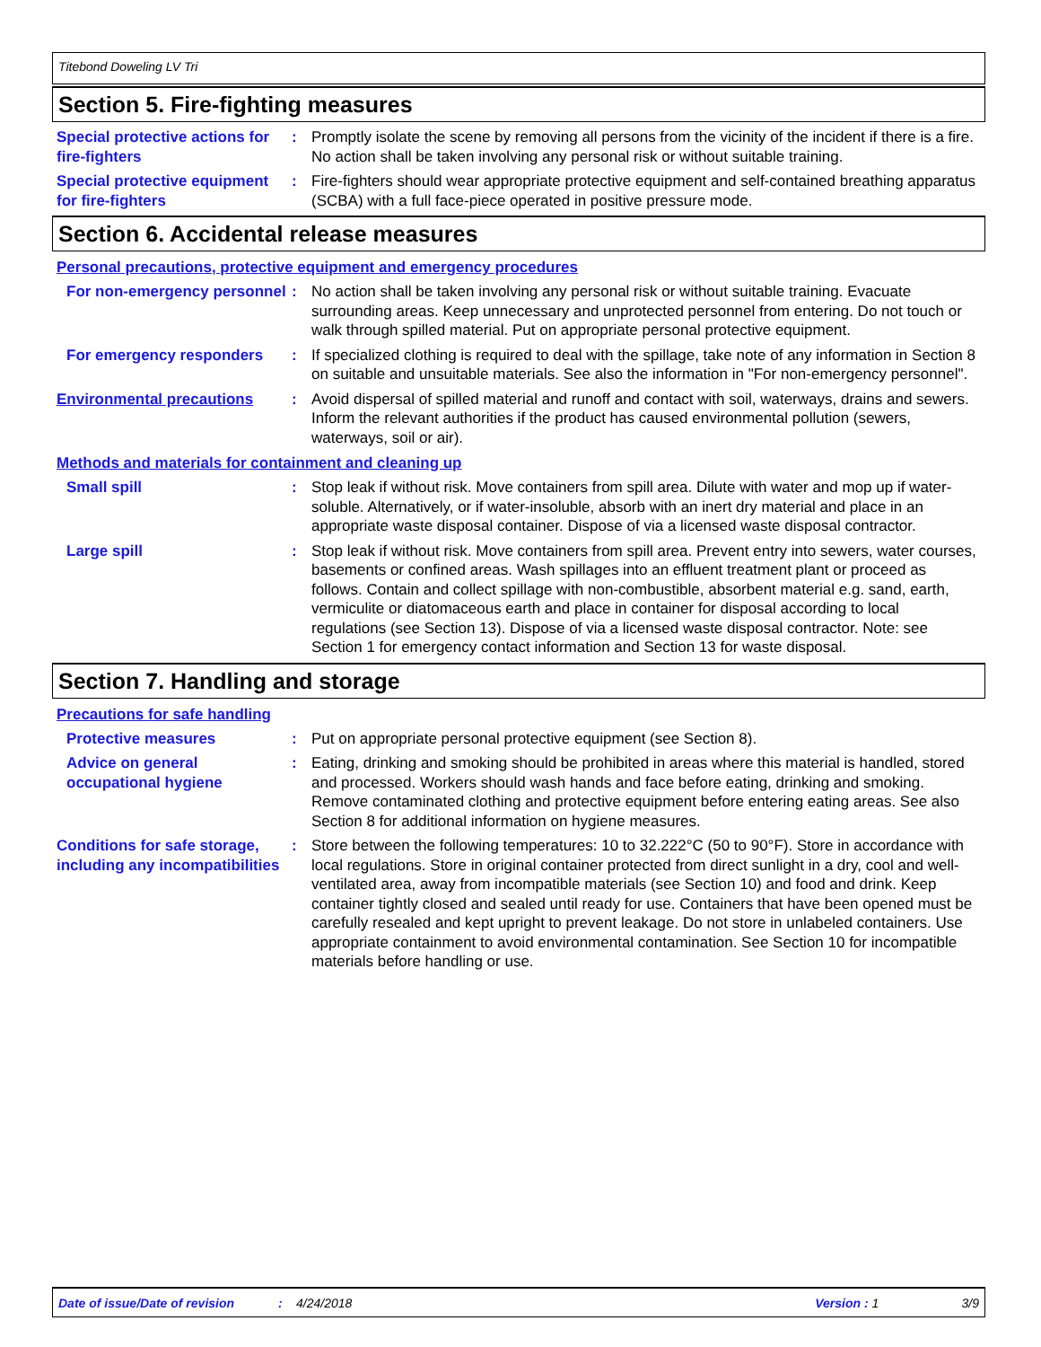Titebond Doweling LV Tri
Section 5. Fire-fighting measures
Special protective actions for fire-fighters
: Promptly isolate the scene by removing all persons from the vicinity of the incident if there is a fire. No action shall be taken involving any personal risk or without suitable training.
Special protective equipment for fire-fighters
: Fire-fighters should wear appropriate protective equipment and self-contained breathing apparatus (SCBA) with a full face-piece operated in positive pressure mode.
Section 6. Accidental release measures
Personal precautions, protective equipment and emergency procedures
For non-emergency personnel
: No action shall be taken involving any personal risk or without suitable training. Evacuate surrounding areas. Keep unnecessary and unprotected personnel from entering. Do not touch or walk through spilled material. Put on appropriate personal protective equipment.
For emergency responders : If specialized clothing is required to deal with the spillage, take note of any information in Section 8 on suitable and unsuitable materials. See also the information in "For non-emergency personnel".
Environmental precautions : Avoid dispersal of spilled material and runoff and contact with soil, waterways, drains and sewers. Inform the relevant authorities if the product has caused environmental pollution (sewers, waterways, soil or air).
Methods and materials for containment and cleaning up
Small spill : Stop leak if without risk. Move containers from spill area. Dilute with water and mop up if water-soluble. Alternatively, or if water-insoluble, absorb with an inert dry material and place in an appropriate waste disposal container. Dispose of via a licensed waste disposal contractor.
Large spill : Stop leak if without risk. Move containers from spill area. Prevent entry into sewers, water courses, basements or confined areas. Wash spillages into an effluent treatment plant or proceed as follows. Contain and collect spillage with non-combustible, absorbent material e.g. sand, earth, vermiculite or diatomaceous earth and place in container for disposal according to local regulations (see Section 13). Dispose of via a licensed waste disposal contractor. Note: see Section 1 for emergency contact information and Section 13 for waste disposal.
Section 7. Handling and storage
Precautions for safe handling
Protective measures : Put on appropriate personal protective equipment (see Section 8).
Advice on general occupational hygiene
: Eating, drinking and smoking should be prohibited in areas where this material is handled, stored and processed. Workers should wash hands and face before eating, drinking and smoking. Remove contaminated clothing and protective equipment before entering eating areas. See also Section 8 for additional information on hygiene measures.
Conditions for safe storage, including any incompatibilities
: Store between the following temperatures: 10 to 32.222°C (50 to 90°F). Store in accordance with local regulations. Store in original container protected from direct sunlight in a dry, cool and well-ventilated area, away from incompatible materials (see Section 10) and food and drink. Keep container tightly closed and sealed until ready for use. Containers that have been opened must be carefully resealed and kept upright to prevent leakage. Do not store in unlabeled containers. Use appropriate containment to avoid environmental contamination. See Section 10 for incompatible materials before handling or use.
Date of issue/Date of revision: 4/24/2018 Version : 1 3/9